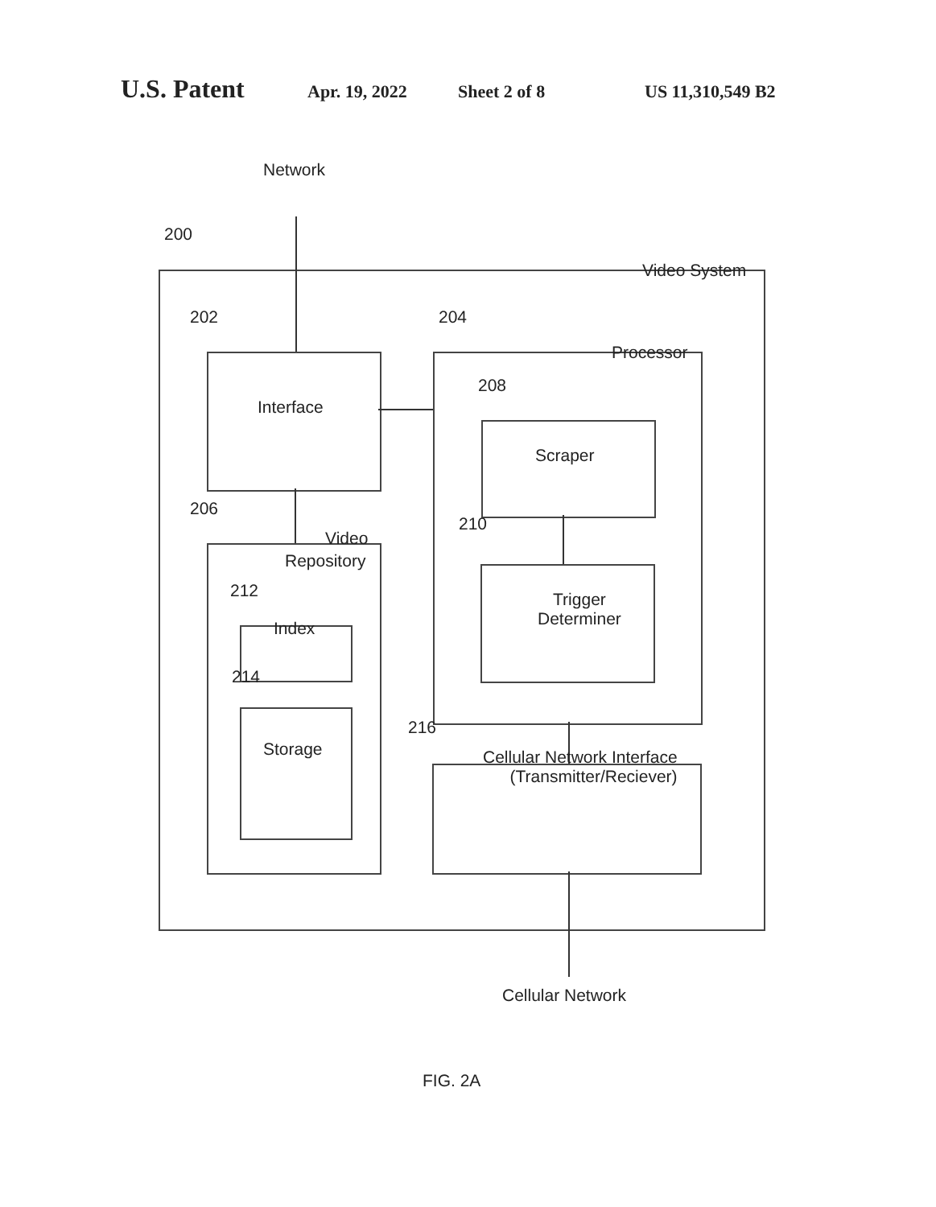U.S. Patent Apr. 19, 2022 Sheet 2 of 8 US 11,310,549 B2
Network
200
Video System
202 204
Processor
Interface
208
Scraper
206
210
Video
Repository
Trigger
Determiner
212
Index
214
Storage
216
Cellular Network Interface
(Transmitter/Reciever)
Cellular Network
FIG. 2A